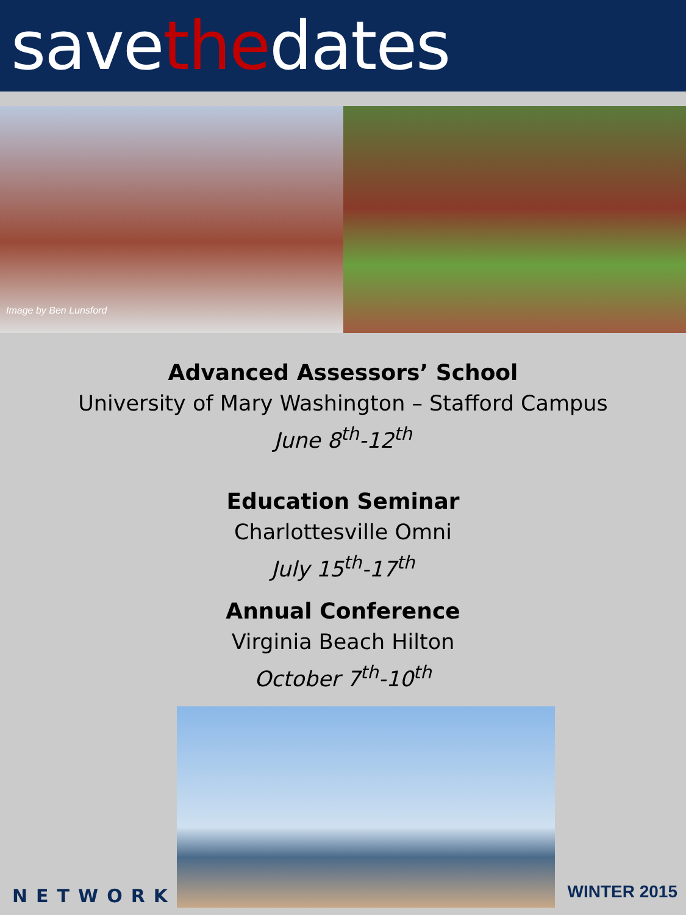savethedates
Image by Ben Lunsford
Advanced Assessors’ School
University of Mary Washington – Stafford Campus
June 8<sup>th</sup>-12<sup>th</sup>
Education Seminar
Charlottesville Omni
July 15<sup>th</sup>-17<sup>th</sup>
Annual Conference
Virginia Beach Hilton
October 7<sup>th</sup>-10<sup>th</sup>
NETWORK
WINTER 2015